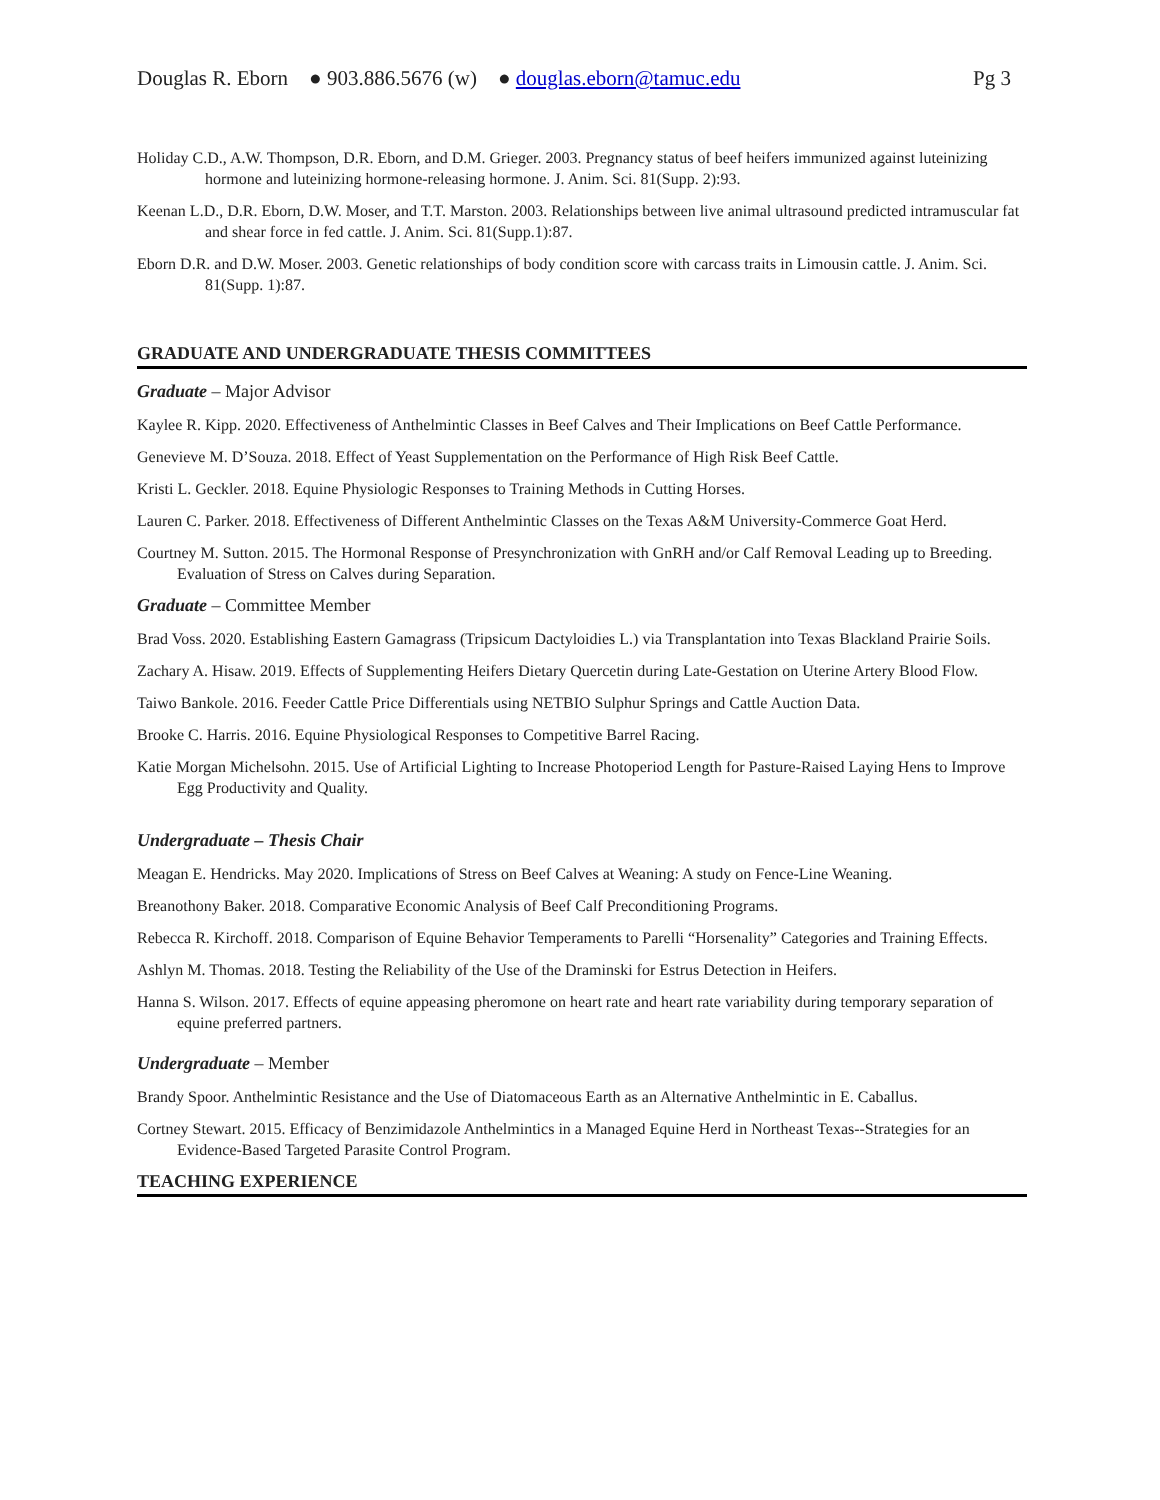Douglas R. Eborn ● 903.886.5676 (w) ● douglas.eborn@tamuc.edu Pg 3
Holiday C.D., A.W. Thompson, D.R. Eborn, and D.M. Grieger. 2003. Pregnancy status of beef heifers immunized against luteinizing hormone and luteinizing hormone-releasing hormone. J. Anim. Sci. 81(Supp. 2):93.
Keenan L.D., D.R. Eborn, D.W. Moser, and T.T. Marston. 2003. Relationships between live animal ultrasound predicted intramuscular fat and shear force in fed cattle. J. Anim. Sci. 81(Supp.1):87.
Eborn D.R. and D.W. Moser. 2003. Genetic relationships of body condition score with carcass traits in Limousin cattle. J. Anim. Sci. 81(Supp. 1):87.
GRADUATE AND UNDERGRADUATE THESIS COMMITTEES
Graduate – Major Advisor
Kaylee R. Kipp. 2020. Effectiveness of Anthelmintic Classes in Beef Calves and Their Implications on Beef Cattle Performance.
Genevieve M. D’Souza. 2018. Effect of Yeast Supplementation on the Performance of High Risk Beef Cattle.
Kristi L. Geckler. 2018. Equine Physiologic Responses to Training Methods in Cutting Horses.
Lauren C. Parker. 2018. Effectiveness of Different Anthelmintic Classes on the Texas A&M University-Commerce Goat Herd.
Courtney M. Sutton. 2015. The Hormonal Response of Presynchronization with GnRH and/or Calf Removal Leading up to Breeding. Evaluation of Stress on Calves during Separation.
Graduate – Committee Member
Brad Voss. 2020. Establishing Eastern Gamagrass (Tripsicum Dactyloidies L.) via Transplantation into Texas Blackland Prairie Soils.
Zachary A. Hisaw. 2019. Effects of Supplementing Heifers Dietary Quercetin during Late-Gestation on Uterine Artery Blood Flow.
Taiwo Bankole. 2016. Feeder Cattle Price Differentials using NETBIO Sulphur Springs and Cattle Auction Data.
Brooke C. Harris. 2016. Equine Physiological Responses to Competitive Barrel Racing.
Katie Morgan Michelsohn. 2015. Use of Artificial Lighting to Increase Photoperiod Length for Pasture-Raised Laying Hens to Improve Egg Productivity and Quality.
Undergraduate – Thesis Chair
Meagan E. Hendricks. May 2020. Implications of Stress on Beef Calves at Weaning: A study on Fence-Line Weaning.
Breanothony Baker. 2018. Comparative Economic Analysis of Beef Calf Preconditioning Programs.
Rebecca R. Kirchoff. 2018. Comparison of Equine Behavior Temperaments to Parelli “Horsenality” Categories and Training Effects.
Ashlyn M. Thomas. 2018. Testing the Reliability of the Use of the Draminski for Estrus Detection in Heifers.
Hanna S. Wilson. 2017. Effects of equine appeasing pheromone on heart rate and heart rate variability during temporary separation of equine preferred partners.
Undergraduate – Member
Brandy Spoor. Anthelmintic Resistance and the Use of Diatomaceous Earth as an Alternative Anthelmintic in E. Caballus.
Cortney Stewart. 2015. Efficacy of Benzimidazole Anthelmintics in a Managed Equine Herd in Northeast Texas--Strategies for an Evidence-Based Targeted Parasite Control Program.
TEACHING EXPERIENCE